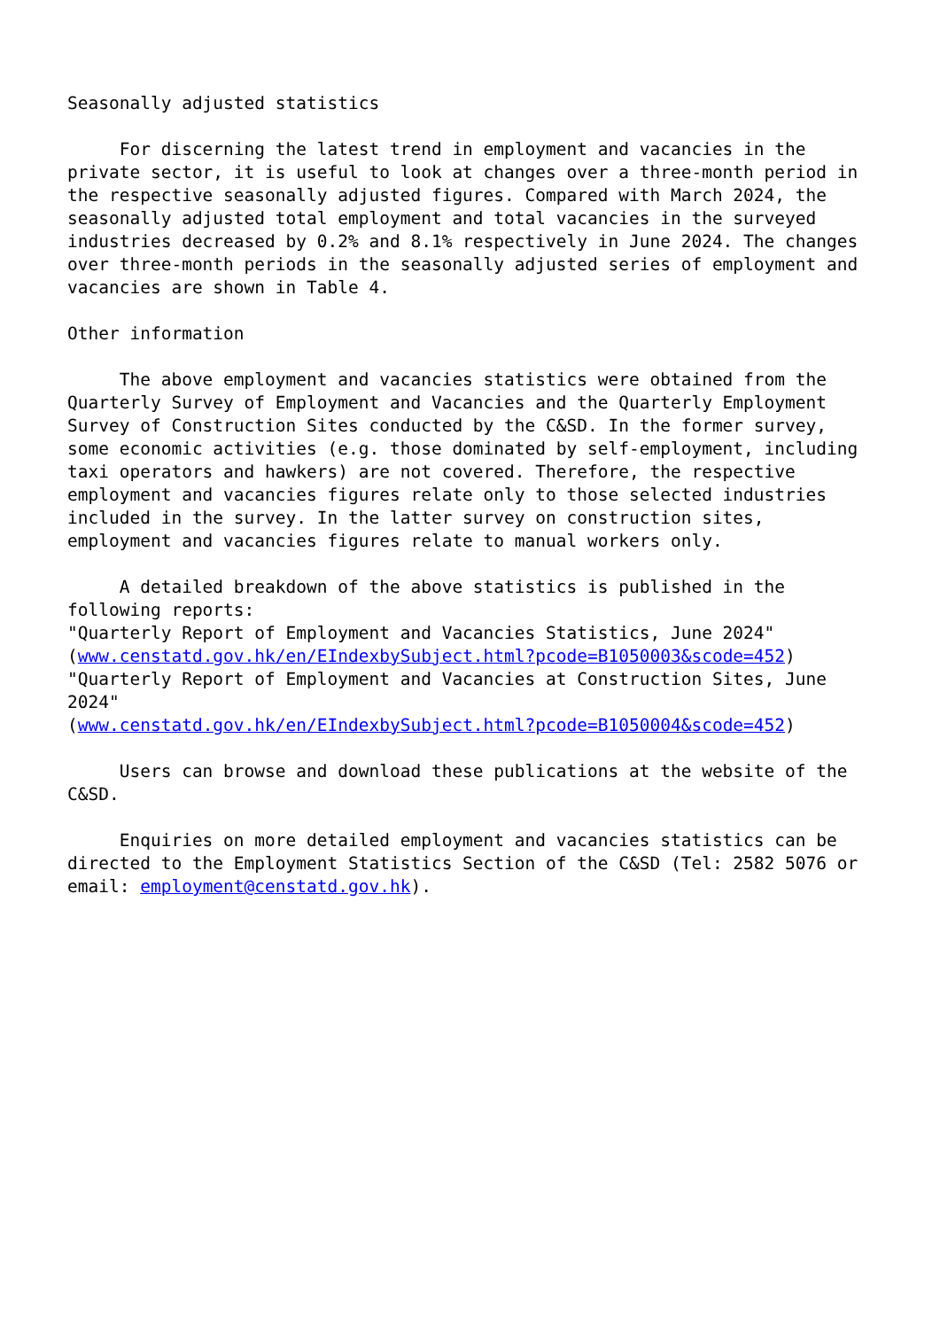Seasonally adjusted statistics For discerning the latest trend in employment and vacancies in the private sector, it is useful to look at changes over a three-month period in the respective seasonally adjusted figures. Compared with March 2024, the seasonally adjusted total employment and total vacancies in the surveyed industries decreased by 0.2% and 8.1% respectively in June 2024. The changes over three-month periods in the seasonally adjusted series of employment and vacancies are shown in Table 4. Other information The above employment and vacancies statistics were obtained from the Quarterly Survey of Employment and Vacancies and the Quarterly Employment Survey of Construction Sites conducted by the C&SD. In the former survey, some economic activities (e.g. those dominated by self-employment, including taxi operators and hawkers) are not covered. Therefore, the respective employment and vacancies figures relate only to those selected industries included in the survey. In the latter survey on construction sites, employment and vacancies figures relate to manual workers only. A detailed breakdown of the above statistics is published in the following reports: "Quarterly Report of Employment and Vacancies Statistics, June 2024" (www.censtatd.gov.hk/en/EIndexbySubject.html?pcode=B1050003&scode=452) "Quarterly Report of Employment and Vacancies at Construction Sites, June 2024" (www.censtatd.gov.hk/en/EIndexbySubject.html?pcode=B1050004&scode=452) Users can browse and download these publications at the website of the C&SD. Enquiries on more detailed employment and vacancies statistics can be directed to the Employment Statistics Section of the C&SD (Tel: 2582 5076 or email: employment@censtatd.gov.hk).